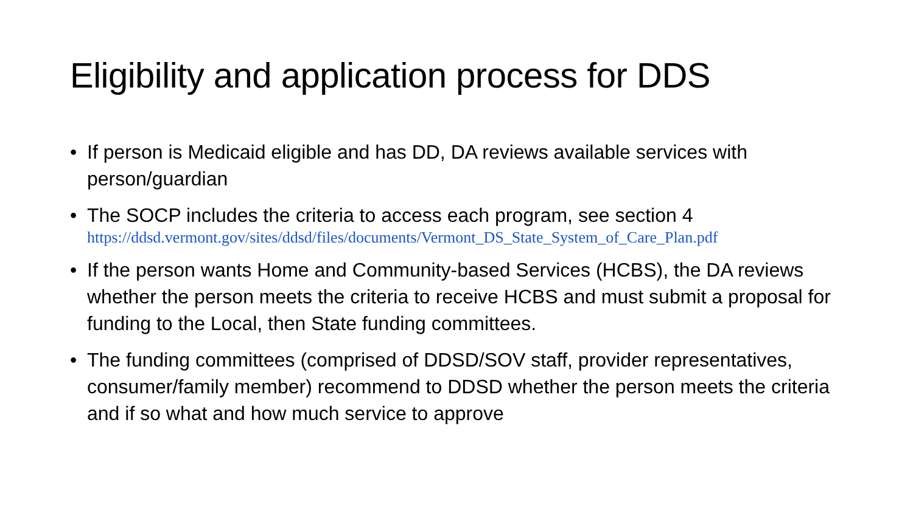Eligibility and application process for DDS
• If person is Medicaid eligible and has DD, DA reviews available services with person/guardian
• The SOCP includes the criteria to access each program, see section 4
https://ddsd.vermont.gov/sites/ddsd/files/documents/Vermont_DS_State_System_of_Care_Plan.pdf
• If the person wants Home and Community-based Services (HCBS), the DA reviews whether the person meets the criteria to receive HCBS and must submit a proposal for funding to the Local, then State funding committees.
• The funding committees (comprised of DDSD/SOV staff, provider representatives, consumer/family member) recommend to DDSD whether the person meets the criteria and if so what and how much service to approve